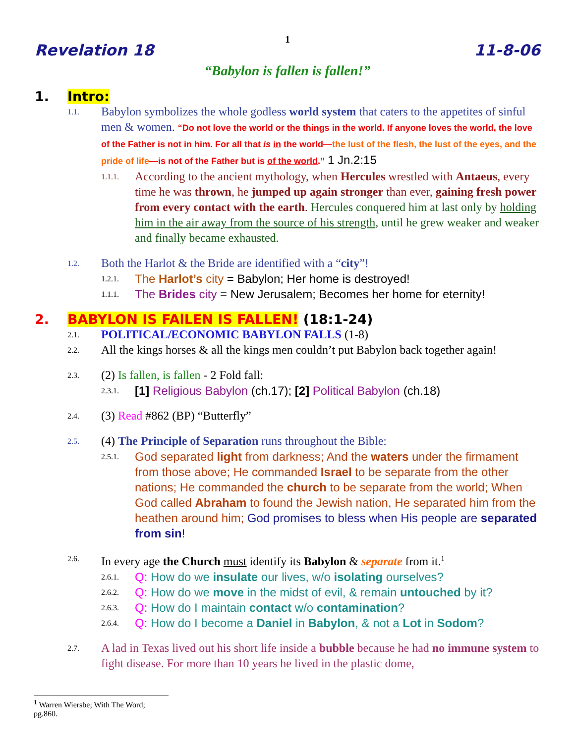1
Revelation 18 11-8-06
“Babylon is fallen is fallen!”
1. Intro:
1.1. Babylon symbolizes the whole godless world system that caters to the appetites of sinful men & women. “Do not love the world or the things in the world. If anyone loves the world, the love of the Father is not in him. For all that is in the world—the lust of the flesh, the lust of the eyes, and the pride of life—is not of the Father but is of the world.” 1 Jn.2:15
1.1.1. According to the ancient mythology, when Hercules wrestled with Antaeus, every time he was thrown, he jumped up again stronger than ever, gaining fresh power from every contact with the earth. Hercules conquered him at last only by holding him in the air away from the source of his strength, until he grew weaker and weaker and finally became exhausted.
1.2. Both the Harlot & the Bride are identified with a “city”!
1.2.1. The Harlot’s city = Babylon; Her home is destroyed!
1.1.1. The Brides city = New Jerusalem; Becomes her home for eternity!
2. BABYLON IS FAlLEN IS FALLEN! (18:1-24)
2.1. POLITICAL/ECONOMIC BABYLON FALLS (1-8)
2.2. All the kings horses & all the kings men couldn’t put Babylon back together again!
2.3. (2) Is fallen, is fallen - 2 Fold fall:
2.3.1. [1] Religious Babylon (ch.17); [2] Political Babylon (ch.18)
2.4. (3) Read #862 (BP) “Butterfly”
2.5. (4) The Principle of Separation runs throughout the Bible:
2.5.1. God separated light from darkness; And the waters under the firmament from those above; He commanded Israel to be separate from the other nations; He commanded the church to be separate from the world; When God called Abraham to found the Jewish nation, He separated him from the heathen around him; God promises to bless when His people are separated from sin!
2.6. In every age the Church must identify its Babylon & separate from it.<sup>1</sup>
2.6.1. Q: How do we insulate our lives, w/o isolating ourselves?
2.6.2. Q: How do we move in the midst of evil, & remain untouched by it?
2.6.3. Q: How do I maintain contact w/o contamination?
2.6.4. Q: How do I become a Daniel in Babylon, & not a Lot in Sodom?
2.7. A lad in Texas lived out his short life inside a bubble because he had no immune system to fight disease. For more than 10 years he lived in the plastic dome,
<sup>1</sup> Warren Wiersbe; With The Word; pg.860.